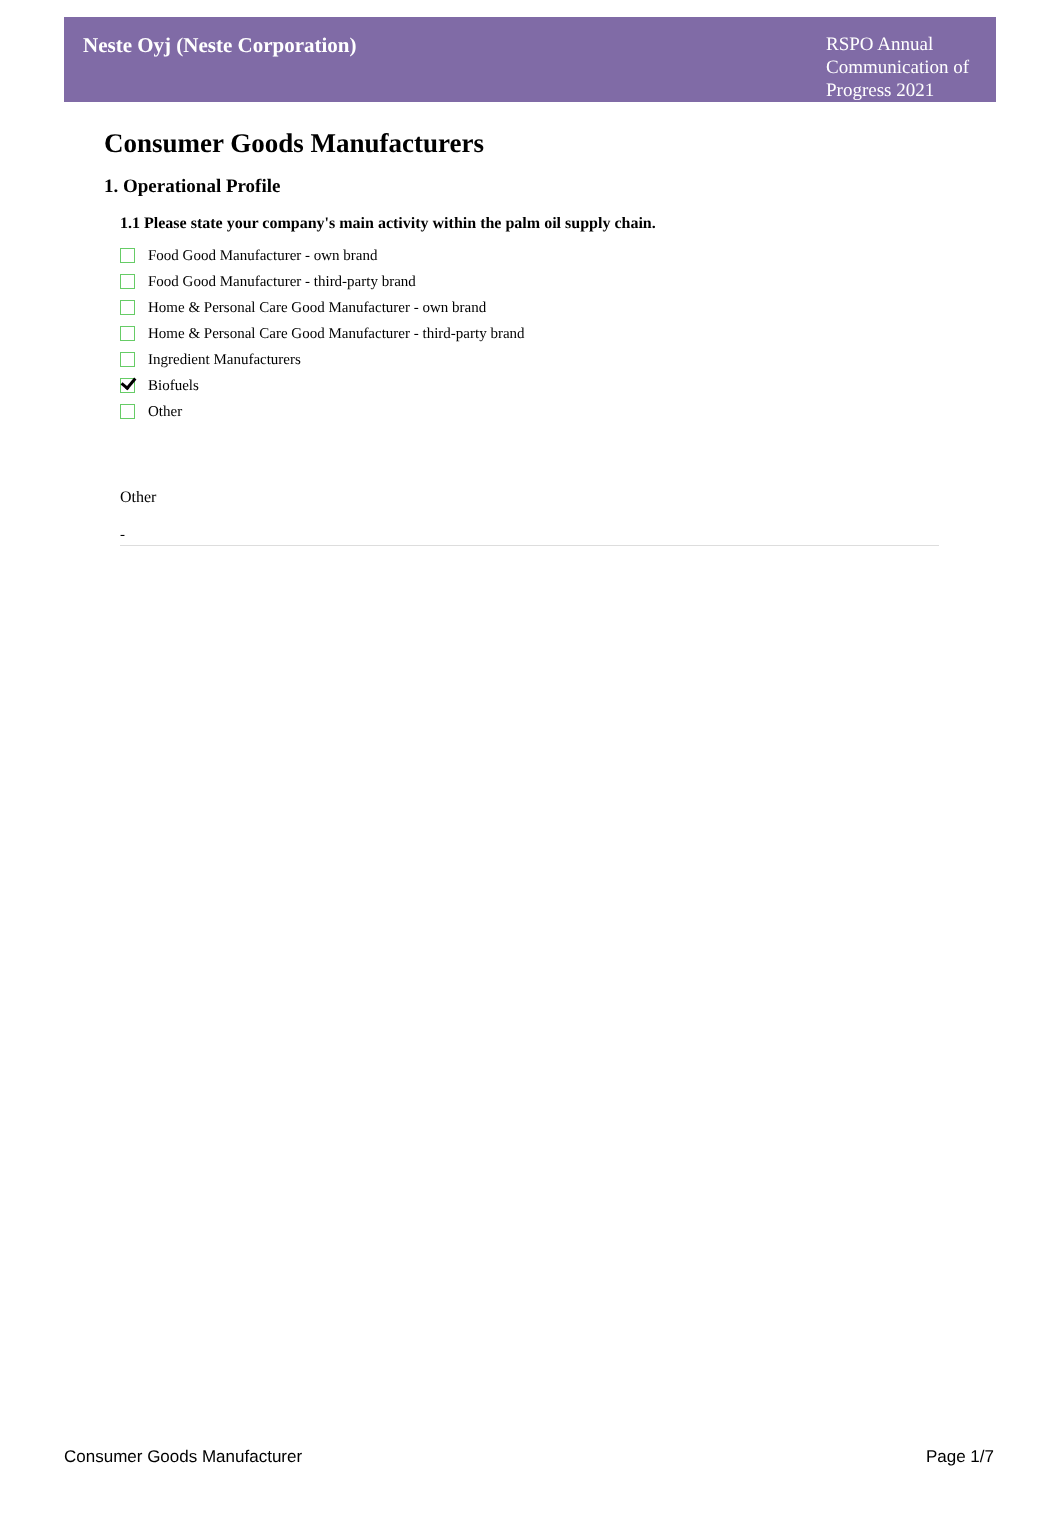Neste Oyj (Neste Corporation)
RSPO Annual Communication of Progress 2021
Consumer Goods Manufacturers
1. Operational Profile
1.1 Please state your company's main activity within the palm oil supply chain.
Food Good Manufacturer - own brand
Food Good Manufacturer - third-party brand
Home & Personal Care Good Manufacturer - own brand
Home & Personal Care Good Manufacturer - third-party brand
Ingredient Manufacturers
Biofuels
Other
Other
-
Consumer Goods Manufacturer Page 1/7